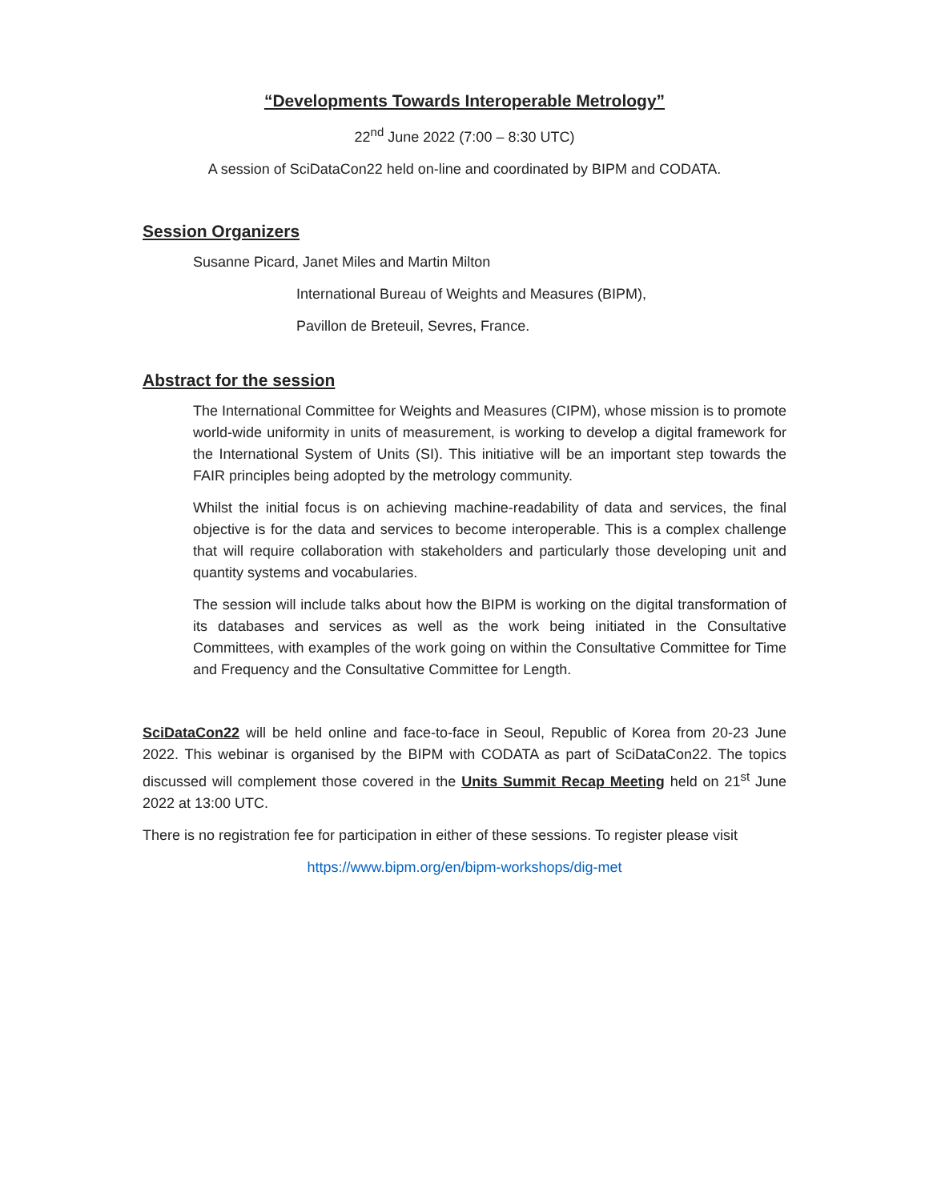“Developments Towards Interoperable Metrology”
22<sup>nd</sup> June 2022 (7:00 – 8:30 UTC)
A session of SciDataCon22 held on-line and coordinated by BIPM and CODATA.
Session Organizers
Susanne Picard, Janet Miles and Martin Milton
International Bureau of Weights and Measures (BIPM),
Pavillon de Breteuil, Sevres, France.
Abstract for the session
The International Committee for Weights and Measures (CIPM), whose mission is to promote world-wide uniformity in units of measurement, is working to develop a digital framework for the International System of Units (SI). This initiative will be an important step towards the FAIR principles being adopted by the metrology community.
Whilst the initial focus is on achieving machine-readability of data and services, the final objective is for the data and services to become interoperable. This is a complex challenge that will require collaboration with stakeholders and particularly those developing unit and quantity systems and vocabularies.
The session will include talks about how the BIPM is working on the digital transformation of its databases and services as well as the work being initiated in the Consultative Committees, with examples of the work going on within the Consultative Committee for Time and Frequency and the Consultative Committee for Length.
SciDataCon22 will be held online and face-to-face in Seoul, Republic of Korea from 20-23 June 2022. This webinar is organised by the BIPM with CODATA as part of SciDataCon22. The topics discussed will complement those covered in the Units Summit Recap Meeting held on 21<sup>st</sup> June 2022 at 13:00 UTC.
There is no registration fee for participation in either of these sessions. To register please visit
https://www.bipm.org/en/bipm-workshops/dig-met